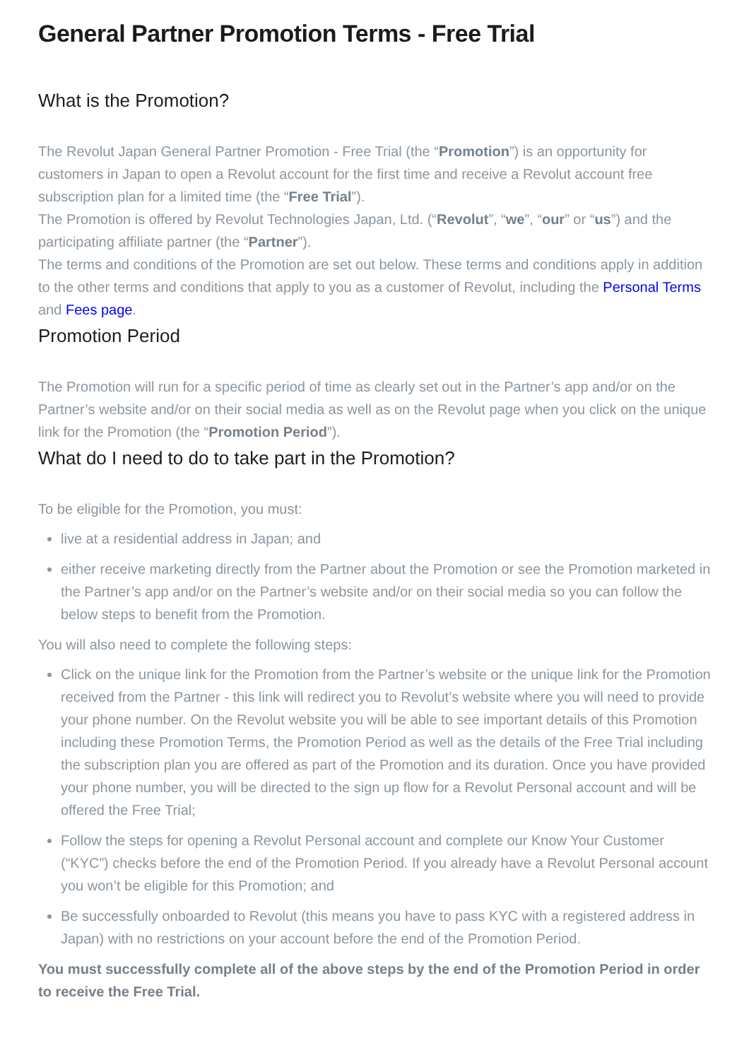General Partner Promotion Terms - Free Trial
What is the Promotion?
The Revolut Japan General Partner Promotion - Free Trial (the “Promotion”) is an opportunity for customers in Japan to open a Revolut account for the first time and receive a Revolut account free subscription plan for a limited time (the “Free Trial”).
The Promotion is offered by Revolut Technologies Japan, Ltd. (“Revolut”, “we”, “our” or “us”) and the participating affiliate partner (the “Partner”).
The terms and conditions of the Promotion are set out below. These terms and conditions apply in addition to the other terms and conditions that apply to you as a customer of Revolut, including the Personal Terms and Fees page.
Promotion Period
The Promotion will run for a specific period of time as clearly set out in the Partner’s app and/or on the Partner’s website and/or on their social media as well as on the Revolut page when you click on the unique link for the Promotion (the “Promotion Period”).
What do I need to do to take part in the Promotion?
To be eligible for the Promotion, you must:
live at a residential address in Japan; and
either receive marketing directly from the Partner about the Promotion or see the Promotion marketed in the Partner’s app and/or on the Partner’s website and/or on their social media so you can follow the below steps to benefit from the Promotion.
You will also need to complete the following steps:
Click on the unique link for the Promotion from the Partner’s website or the unique link for the Promotion received from the Partner - this link will redirect you to Revolut’s website where you will need to provide your phone number. On the Revolut website you will be able to see important details of this Promotion including these Promotion Terms, the Promotion Period as well as the details of the Free Trial including the subscription plan you are offered as part of the Promotion and its duration. Once you have provided your phone number, you will be directed to the sign up flow for a Revolut Personal account and will be offered the Free Trial;
Follow the steps for opening a Revolut Personal account and complete our Know Your Customer (“KYC”) checks before the end of the Promotion Period. If you already have a Revolut Personal account you won’t be eligible for this Promotion; and
Be successfully onboarded to Revolut (this means you have to pass KYC with a registered address in Japan) with no restrictions on your account before the end of the Promotion Period.
You must successfully complete all of the above steps by the end of the Promotion Period in order to receive the Free Trial.